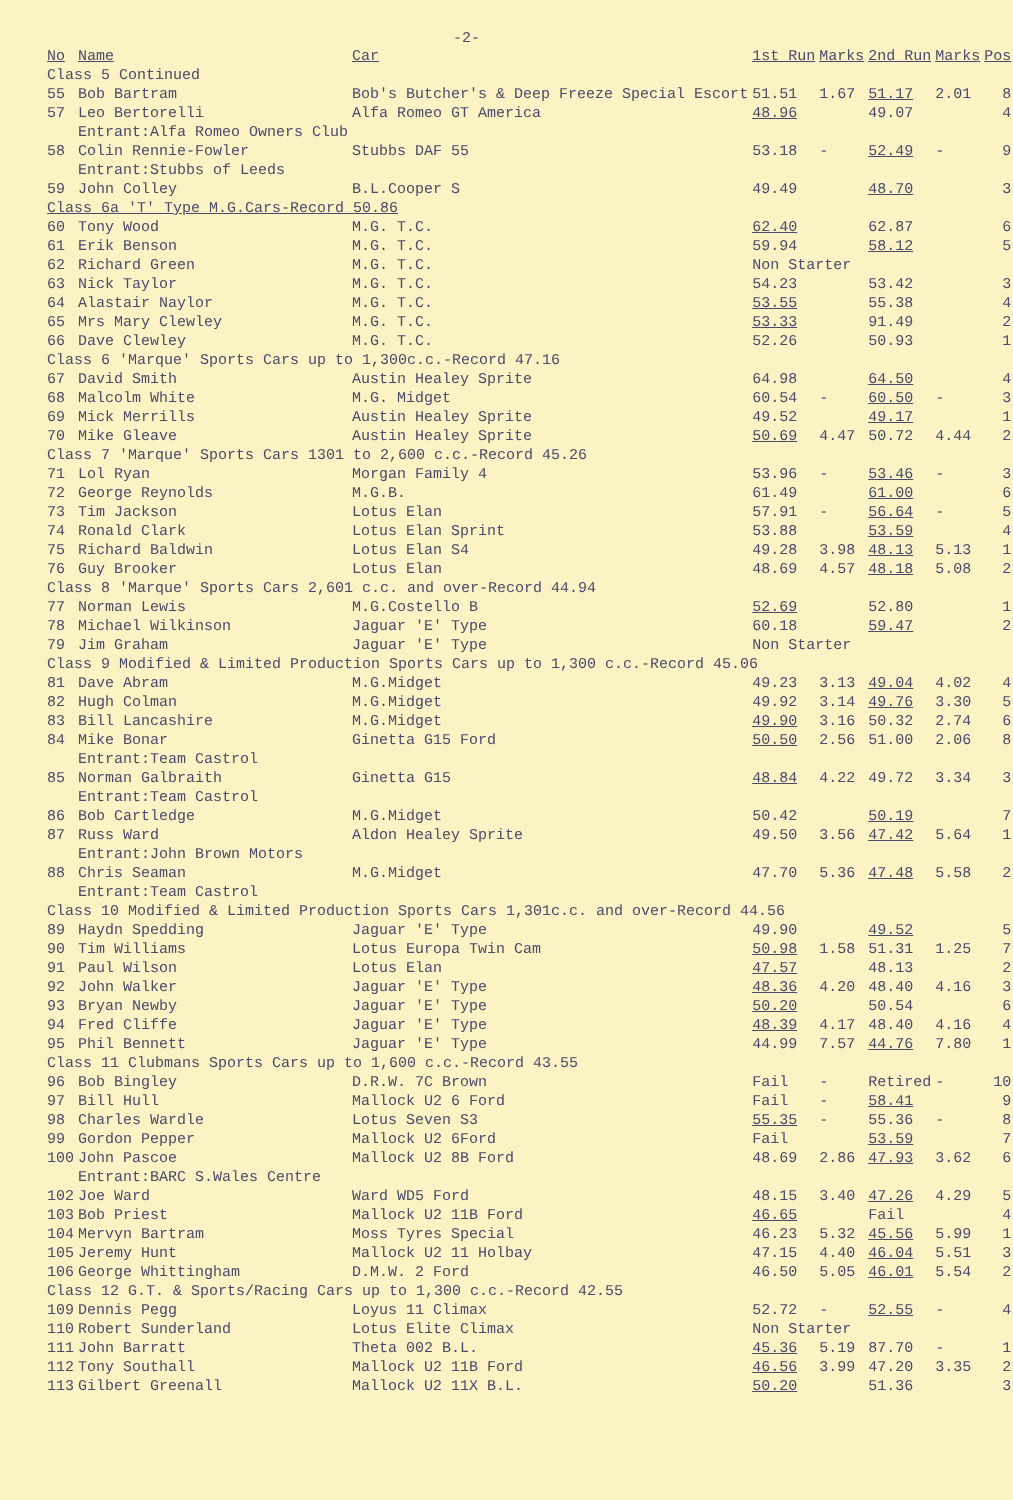-2-
| No | Name | Car | 1st Run | Marks | 2nd Run | Marks | Pos |
| --- | --- | --- | --- | --- | --- | --- | --- |
| Class 5 Continued | | | | | | | |
| 55 | Bob Bartram | Bob's Butcher's & Deep Freeze Special Escort | 51.51 | 1.67 | 51.17 | 2.01 | 8 |
| 57 | Leo Bertorelli Entrant:Alfa Romeo Owners Club | Alfa Romeo GT America | 48.96 | | 49.07 | | 4 |
| 58 | Colin Rennie-Fowler Entrant:Stubbs of Leeds | Stubbs DAF 55 | 53.18 | - | 52.49 | - | 9 |
| 59 | John Colley | B.L.Cooper S | 49.49 | | 48.70 | | 3 |
| Class 6a 'T' Type M.G.Cars-Record 50.86 | | | | | | | |
| 60 | Tony Wood | M.G. T.C. | 62.40 | | 62.87 | | 6 |
| 61 | Erik Benson | M.G. T.C. | 59.94 | | 58.12 | | 5 |
| 62 | Richard Green | M.G. T.C. | Non Starter | | | | |
| 63 | Nick Taylor | M.G. T.C. | 54.23 | | 53.42 | | 3 |
| 64 | Alastair Naylor | M.G. T.C. | 53.55 | | 55.38 | | 4 |
| 65 | Mrs Mary Clewley | M.G. T.C. | 53.33 | | 91.49 | | 2 |
| 66 | Dave Clewley | M.G. T.C. | 52.26 | | 50.93 | | 1 |
| Class 6 'Marque' Sports Cars up to 1,300c.c.-Record 47.16 | | | | | | | |
| 67 | David Smith | Austin Healey Sprite | 64.98 | | 64.50 | | 4 |
| 68 | Malcolm White | M.G. Midget | 60.54 | - | 60.50 | - | 3 |
| 69 | Mick Merrills | Austin Healey Sprite | 49.52 | | 49.17 | | 1 |
| 70 | Mike Gleave | Austin Healey Sprite | 50.69 | 4.47 | 50.72 | 4.44 | 2 |
| Class 7 'Marque' Sports Cars 1301 to 2,600 c.c.-Record 45.26 | | | | | | | |
| 71 | Lol Ryan | Morgan Family 4 | 53.96 | - | 53.46 | - | 3 |
| 72 | George Reynolds | M.G.B. | 61.49 | | 61.00 | | 6 |
| 73 | Tim Jackson | Lotus Elan | 57.91 | - | 56.64 | - | 5 |
| 74 | Ronald Clark | Lotus Elan Sprint | 53.88 | | 53.59 | | 4 |
| 75 | Richard Baldwin | Lotus Elan S4 | 49.28 | 3.98 | 48.13 | 5.13 | 1 |
| 76 | Guy Brooker | Lotus Elan | 48.69 | 4.57 | 48.18 | 5.08 | 2 |
| Class 8 'Marque' Sports Cars 2,601 c.c. and over-Record 44.94 | | | | | | | |
| 77 | Norman Lewis | M.G.Costello B | 52.69 | | 52.80 | | 1 |
| 78 | Michael Wilkinson | Jaguar 'E' Type | 60.18 | | 59.47 | | 2 |
| 79 | Jim Graham | Jaguar 'E' Type | Non Starter | | | | |
| Class 9 Modified & Limited Production Sports Cars up to 1,300 c.c.-Record 45.06 | | | | | | | |
| 81 | Dave Abram | M.G.Midget | 49.23 | 3.13 | 49.04 | 4.02 | 4 |
| 82 | Hugh Colman | M.G.Midget | 49.92 | 3.14 | 49.76 | 3.30 | 5 |
| 83 | Bill Lancashire | M.G.Midget | 49.90 | 3.16 | 50.32 | 2.74 | 6 |
| 84 | Mike Bonar Entrant:Team Castrol | Ginetta G15 Ford | 50.50 | 2.56 | 51.00 | 2.06 | 8 |
| 85 | Norman Galbraith Entrant:Team Castrol | Ginetta G15 | 48.84 | 4.22 | 49.72 | 3.34 | 3 |
| 86 | Bob Cartledge | M.G.Midget | 50.42 | | 50.19 | | 7 |
| 87 | Russ Ward Entrant:John Brown Motors | Aldon Healey Sprite | 49.50 | 3.56 | 47.42 | 5.64 | 1 |
| 88 | Chris Seaman Entrant:Team Castrol | M.G.Midget | 47.70 | 5.36 | 47.48 | 5.58 | 2 |
| Class 10 Modified & Limited Production Sports Cars 1,301c.c. and over-Record 44.56 | | | | | | | |
| 89 | Haydn Spedding | Jaguar 'E' Type | 49.90 | | 49.52 | | 5 |
| 90 | Tim Williams | Lotus Europa Twin Cam | 50.98 | 1.58 | 51.31 | 1.25 | 7 |
| 91 | Paul Wilson | Lotus Elan | 47.57 | | 48.13 | | 2 |
| 92 | John Walker | Jaguar 'E' Type | 48.36 | 4.20 | 48.40 | 4.16 | 3 |
| 93 | Bryan Newby | Jaguar 'E' Type | 50.20 | | 50.54 | | 6 |
| 94 | Fred Cliffe | Jaguar 'E' Type | 48.39 | 4.17 | 48.40 | 4.16 | 4 |
| 95 | Phil Bennett | Jaguar 'E' Type | 44.99 | 7.57 | 44.76 | 7.80 | 1 |
| Class 11 Clubmans Sports Cars up to 1,600 c.c.-Record 43.55 | | | | | | | |
| 96 | Bob Bingley | D.R.W. 7C Brown | Fail | - | Retired | - | 10 |
| 97 | Bill Hull | Mallock U2 6 Ford | Fail | - | 58.41 | | 9 |
| 98 | Charles Wardle | Lotus Seven S3 | 55.35 | - | 55.36 | - | 8 |
| 99 | Gordon Pepper | Mallock U2 6Ford | Fail | | 53.59 | | 7 |
| 100 | John Pascoe Entrant:BARC S.Wales Centre | Mallock U2 8B Ford | 48.69 | 2.86 | 47.93 | 3.62 | 6 |
| 102 | Joe Ward | Ward WD5 Ford | 48.15 | 3.40 | 47.26 | 4.29 | 5 |
| 103 | Bob Priest | Mallock U2 11B Ford | 46.65 | | Fail | | 4 |
| 104 | Mervyn Bartram | Moss Tyres Special | 46.23 | 5.32 | 45.56 | 5.99 | 1 |
| 105 | Jeremy Hunt | Mallock U2 11 Holbay | 47.15 | 4.40 | 46.04 | 5.51 | 3 |
| 106 | George Whittingham | D.M.W. 2 Ford | 46.50 | 5.05 | 46.01 | 5.54 | 2 |
| Class 12 G.T. & Sports/Racing Cars up to 1,300 c.c.-Record 42.55 | | | | | | | |
| 109 | Dennis Pegg | Loyus 11 Climax | 52.72 | - | 52.55 | - | 4 |
| 110 | Robert Sunderland | Lotus Elite Climax | Non Starter | | | | |
| 111 | John Barratt | Theta 002 B.L. | 45.36 | 5.19 | 87.70 | - | 1 |
| 112 | Tony Southall | Mallock U2 11B Ford | 46.56 | 3.99 | 47.20 | 3.35 | 2 |
| 113 | Gilbert Greenall | Mallock U2 11X B.L. | 50.20 | | 51.36 | | 3 |